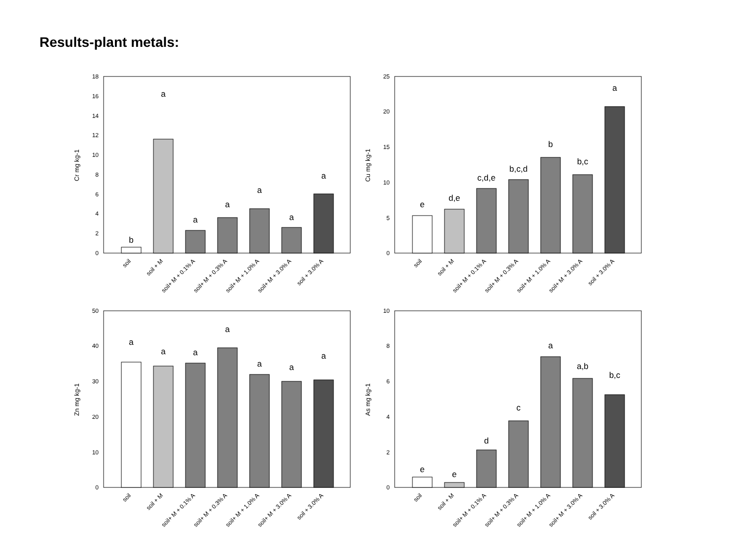Results-plant metals:
0
2
4
6
8
10
12
14
16
18
Cr mg kg-1
b
a
a
a
a
a
a
soil
soil + M
soil+ M + 0.1% A
soil+ M + 0.3% A
soil+ M + 1.0% A
soil+ M + 3.0% A
soil + 3.0% A
0
5
10
15
20
25
Cu mg kg-1
e
d,e
c,d,e
b,c,d
b
b,c
a
soil
soil + M
soil+ M + 0.1% A
soil+ M + 0.3% A
soil+ M + 1.0% A
soil+ M + 3.0% A
soil + 3.0% A
0
10
20
30
40
50
Zn mg kg-1
a
a
a
a
a
a
a
soil
soil + M
soil+ M + 0.1% A
soil+ M + 0.3% A
soil+ M + 1.0% A
soil+ M + 3.0% A
soil + 3.0% A
0
2
4
6
8
10
As mg kg-1
e
e
d
c
a
a,b
b,c
soil
soil + M
soil+ M + 0.1% A
soil+ M + 0.3% A
soil+ M + 1.0% A
soil+ M + 3.0% A
soil + 3.0% A